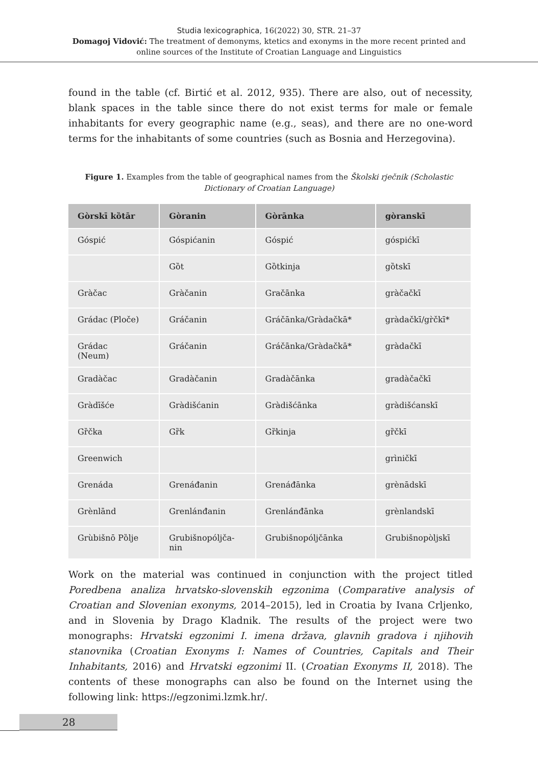Studia lexicographica, 16(2022) 30, STR. 21–37
Domagoj Vidović: The treatment of demonyms, ktetics and exonyms in the more recent printed and
online sources of the Institute of Croatian Language and Linguistics
found in the table (cf. Birtić et al. 2012, 935). There are also, out of necessity, blank spaces in the table since there do not exist terms for male or female inhabitants for every geographic name (e.g., seas), and there are no one-word terms for the inhabitants of some countries (such as Bosnia and Herzegovina).
Figure 1. Examples from the table of geographical names from the Školski rječnik (Scholastic Dictionary of Croatian Language)
| Gòrskī kȍtār | Gòranin | Gòrānka | gòranskī |
| --- | --- | --- | --- |
| Góspić | Góspićanin | Góspić | góspićkī |
| | Gȍt | Gȍtkinja | gȍtskī |
| Gràčac | Gràčanin | Gračānka | gràčačkī |
| Grádac (Ploče) | Gráčanin | Gráčānka/Gràdačkā* | gràdačkī/gr̀čkī* |
| Grádac (Neum) | Gráčanin | Gráčānka/Gràdačkā* | gràdačkī |
| Gradàčac | Gradàčanin | Gradàčānka | gradàčačkī |
| Gràdīšće | Gràdišćanin | Gràdišćānka | gràdišćanskī |
| Gȑčka | Gȑk | Gȑkinja | gȑčkī |
| Greenwich | | | grìničkī |
| Grenáda | Grenáđanin | Grenáđānka | grènādskī |
| Grènlānd | Grenlánđanin | Grenlánđānka | grènlandskī |
| Grùbišnō Pȍlje | Grubišnopóljča- nin | Grubišnopóljčānka | Grubišnopòljskī |
Work on the material was continued in conjunction with the project titled Poredbena analiza hrvatsko-slovenskih egzonima (Comparative analysis of Croatian and Slovenian exonyms, 2014–2015), led in Croatia by Ivana Crljenko, and in Slovenia by Drago Kladnik. The results of the project were two monographs: Hrvatski egzonimi I. imena država, glavnih gradova i njihovih stanovnika (Croatian Exonyms I: Names of Countries, Capitals and Their Inhabitants, 2016) and Hrvatski egzonimi II. (Croatian Exonyms II, 2018). The contents of these monographs can also be found on the Internet using the following link: https://egzonimi.lzmk.hr/.
28